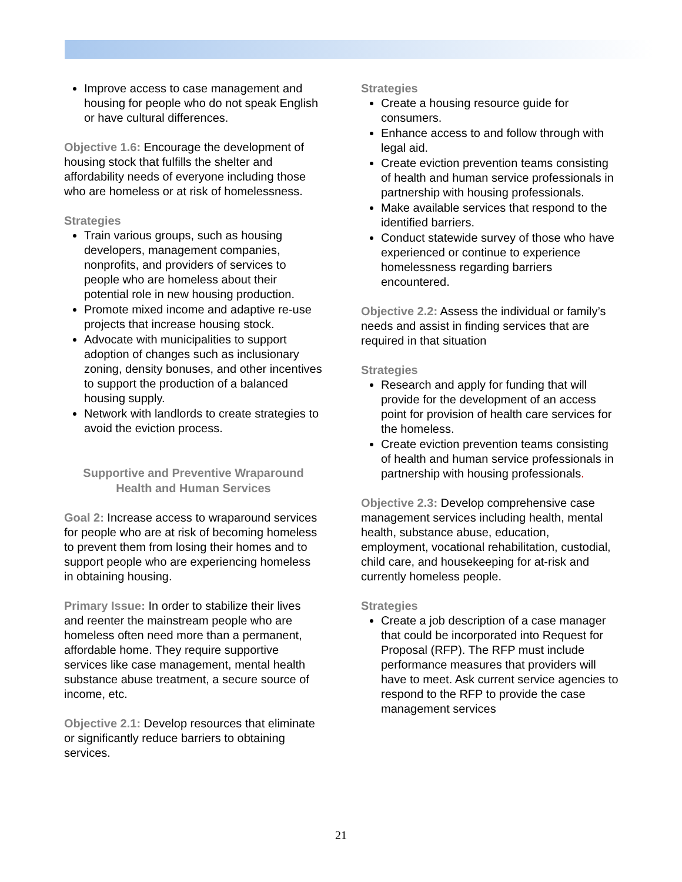Improve access to case management and housing for people who do not speak English or have cultural differences.
Objective 1.6: Encourage the development of housing stock that fulfills the shelter and affordability needs of everyone including those who are homeless or at risk of homelessness.
Strategies
Train various groups, such as housing developers, management companies, nonprofits, and providers of services to people who are homeless about their potential role in new housing production.
Promote mixed income and adaptive re-use projects that increase housing stock.
Advocate with municipalities to support adoption of changes such as inclusionary zoning, density bonuses, and other incentives to support the production of a balanced housing supply.
Network with landlords to create strategies to avoid the eviction process.
Supportive and Preventive Wraparound Health and Human Services
Goal 2: Increase access to wraparound services for people who are at risk of becoming homeless to prevent them from losing their homes and to support people who are experiencing homeless in obtaining housing.
Primary Issue: In order to stabilize their lives and reenter the mainstream people who are homeless often need more than a permanent, affordable home. They require supportive services like case management, mental health substance abuse treatment, a secure source of income, etc.
Objective 2.1: Develop resources that eliminate or significantly reduce barriers to obtaining services.
Strategies
Create a housing resource guide for consumers.
Enhance access to and follow through with legal aid.
Create eviction prevention teams consisting of health and human service professionals in partnership with housing professionals.
Make available services that respond to the identified barriers.
Conduct statewide survey of those who have experienced or continue to experience homelessness regarding barriers encountered.
Objective 2.2: Assess the individual or family’s needs and assist in finding services that are required in that situation
Strategies
Research and apply for funding that will provide for the development of an access point for provision of health care services for the homeless.
Create eviction prevention teams consisting of health and human service professionals in partnership with housing professionals.
Objective 2.3: Develop comprehensive case management services including health, mental health, substance abuse, education, employment, vocational rehabilitation, custodial, child care, and housekeeping for at-risk and currently homeless people.
Strategies
Create a job description of a case manager that could be incorporated into Request for Proposal (RFP). The RFP must include performance measures that providers will have to meet. Ask current service agencies to respond to the RFP to provide the case management services
21